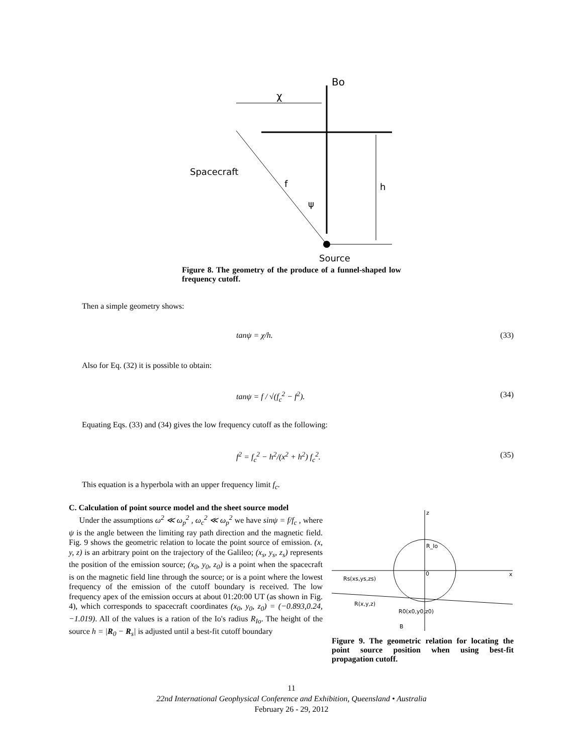Bo
χ
Spacecraft
f
h
ψ
Source
Figure 8. The geometry of the produce of a funnel-shaped low frequency cutoff.
Then a simple geometry shows:
tanψ = χ/h. (33)
Also for Eq. (32) it is possible to obtain:
tanψ = f / √(f<sub>c</sub><sup>2</sup> − f<sup>2</sup>). (34)
Equating Eqs. (33) and (34) gives the low frequency cutoff as the following:
f<sup>2</sup> = f<sub>c</sub><sup>2</sup> − h<sup>2</sup>/(x<sup>2</sup> + h<sup>2</sup>) f<sub>c</sub><sup>2</sup>. (35)
This equation is a hyperbola with an upper frequency limit f<sub>c</sub>.
C. Calculation of point source model and the sheet source model
Under the assumptions ω<sup>2</sup> ≪ ω<sub>p</sub><sup>2</sup> , ω<sub>c</sub><sup>2</sup> ≪ ω<sub>p</sub><sup>2</sup> we have sinψ = f/f<sub>c</sub> , where ψ is the angle between the limiting ray path direction and the magnetic field. Fig. 9 shows the geometric relation to locate the point source of emission. (x, y, z) is an arbitrary point on the trajectory of the Galileo; (x<sub>s</sub>, y<sub>s</sub>, z<sub>s</sub>) represents the position of the emission source; (x<sub>0</sub>, y<sub>0</sub>, z<sub>0</sub>) is a point when the spacecraft is on the magnetic field line through the source; or is a point where the lowest frequency of the emission of the cutoff boundary is received. The low frequency apex of the emission occurs at about 01:20:00 UT (as shown in Fig. 4), which corresponds to spacecraft coordinates (x<sub>0</sub>, y<sub>0</sub>, z<sub>0</sub>) = (−0.893,0.24, −1.019). All of the values is a ration of the Io's radius R<sub>Io</sub>. The height of the source h = |R<sub>0</sub> − R<sub>s</sub>| is adjusted until a best-fit cutoff boundary
z
R_Io
0
x
Rs(xs,ys,zs)
R(x,y,z)
R0(x0,y0,z0)
B
Figure 9. The geometric relation for locating the point source position when using best-fit propagation cutoff.
11
22nd International Geophysical Conference and Exhibition, Queensland • Australia
February 26 - 29, 2012